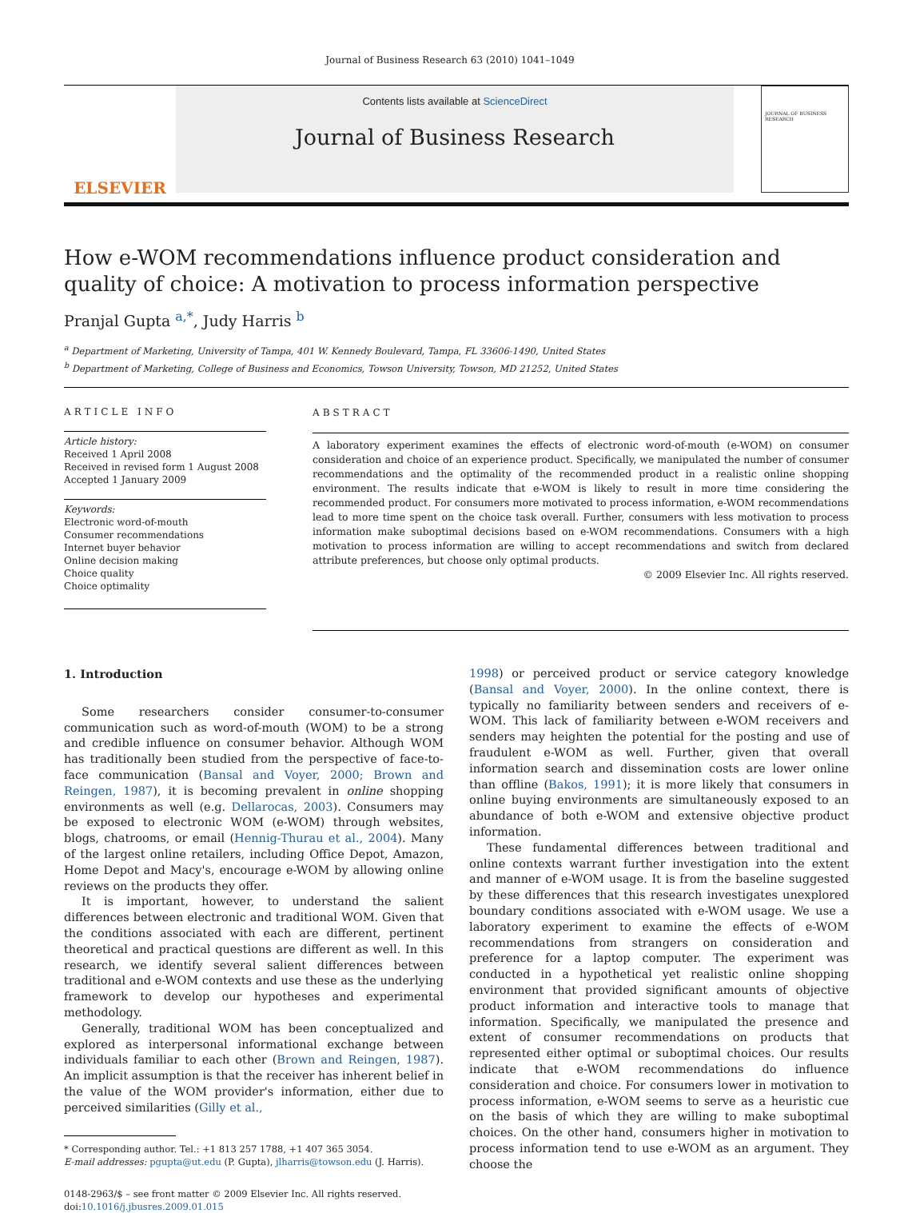Journal of Business Research 63 (2010) 1041–1049
ELSEVIER
Contents lists available at ScienceDirect
Journal of Business Research
JOURNAL OF BUSINESS RESEARCH
How e-WOM recommendations influence product consideration and quality of choice: A motivation to process information perspective
Pranjal Gupta <sup>a,*</sup>, Judy Harris <sup>b</sup>
<sup>a</sup> Department of Marketing, University of Tampa, 401 W. Kennedy Boulevard, Tampa, FL 33606-1490, United States
<sup>b</sup> Department of Marketing, College of Business and Economics, Towson University, Towson, MD 21252, United States
ARTICLE INFO
Article history:
Received 1 April 2008
Received in revised form 1 August 2008
Accepted 1 January 2009
Keywords:
Electronic word-of-mouth
Consumer recommendations
Internet buyer behavior
Online decision making
Choice quality
Choice optimality
ABSTRACT
A laboratory experiment examines the effects of electronic word-of-mouth (e-WOM) on consumer consideration and choice of an experience product. Specifically, we manipulated the number of consumer recommendations and the optimality of the recommended product in a realistic online shopping environment. The results indicate that e-WOM is likely to result in more time considering the recommended product. For consumers more motivated to process information, e-WOM recommendations lead to more time spent on the choice task overall. Further, consumers with less motivation to process information make suboptimal decisions based on e-WOM recommendations. Consumers with a high motivation to process information are willing to accept recommendations and switch from declared attribute preferences, but choose only optimal products.
© 2009 Elsevier Inc. All rights reserved.
1. Introduction
Some researchers consider consumer-to-consumer communication such as word-of-mouth (WOM) to be a strong and credible influence on consumer behavior. Although WOM has traditionally been studied from the perspective of face-to-face communication (Bansal and Voyer, 2000; Brown and Reingen, 1987), it is becoming prevalent in online shopping environments as well (e.g. Dellarocas, 2003). Consumers may be exposed to electronic WOM (e-WOM) through websites, blogs, chatrooms, or email (Hennig-Thurau et al., 2004). Many of the largest online retailers, including Office Depot, Amazon, Home Depot and Macy's, encourage e-WOM by allowing online reviews on the products they offer.
It is important, however, to understand the salient differences between electronic and traditional WOM. Given that the conditions associated with each are different, pertinent theoretical and practical questions are different as well. In this research, we identify several salient differences between traditional and e-WOM contexts and use these as the underlying framework to develop our hypotheses and experimental methodology.
Generally, traditional WOM has been conceptualized and explored as interpersonal informational exchange between individuals familiar to each other (Brown and Reingen, 1987). An implicit assumption is that the receiver has inherent belief in the value of the WOM provider's information, either due to perceived similarities (Gilly et al.,
* Corresponding author. Tel.: +1 813 257 1788, +1 407 365 3054.
E-mail addresses: pgupta@ut.edu (P. Gupta), jlharris@towson.edu (J. Harris).
0148-2963/$ – see front matter © 2009 Elsevier Inc. All rights reserved.
doi:10.1016/j.jbusres.2009.01.015
1998) or perceived product or service category knowledge (Bansal and Voyer, 2000). In the online context, there is typically no familiarity between senders and receivers of e-WOM. This lack of familiarity between e-WOM receivers and senders may heighten the potential for the posting and use of fraudulent e-WOM as well. Further, given that overall information search and dissemination costs are lower online than offline (Bakos, 1991); it is more likely that consumers in online buying environments are simultaneously exposed to an abundance of both e-WOM and extensive objective product information.
These fundamental differences between traditional and online contexts warrant further investigation into the extent and manner of e-WOM usage. It is from the baseline suggested by these differences that this research investigates unexplored boundary conditions associated with e-WOM usage. We use a laboratory experiment to examine the effects of e-WOM recommendations from strangers on consideration and preference for a laptop computer. The experiment was conducted in a hypothetical yet realistic online shopping environment that provided significant amounts of objective product information and interactive tools to manage that information. Specifically, we manipulated the presence and extent of consumer recommendations on products that represented either optimal or suboptimal choices. Our results indicate that e-WOM recommendations do influence consideration and choice. For consumers lower in motivation to process information, e-WOM seems to serve as a heuristic cue on the basis of which they are willing to make suboptimal choices. On the other hand, consumers higher in motivation to process information tend to use e-WOM as an argument. They choose the